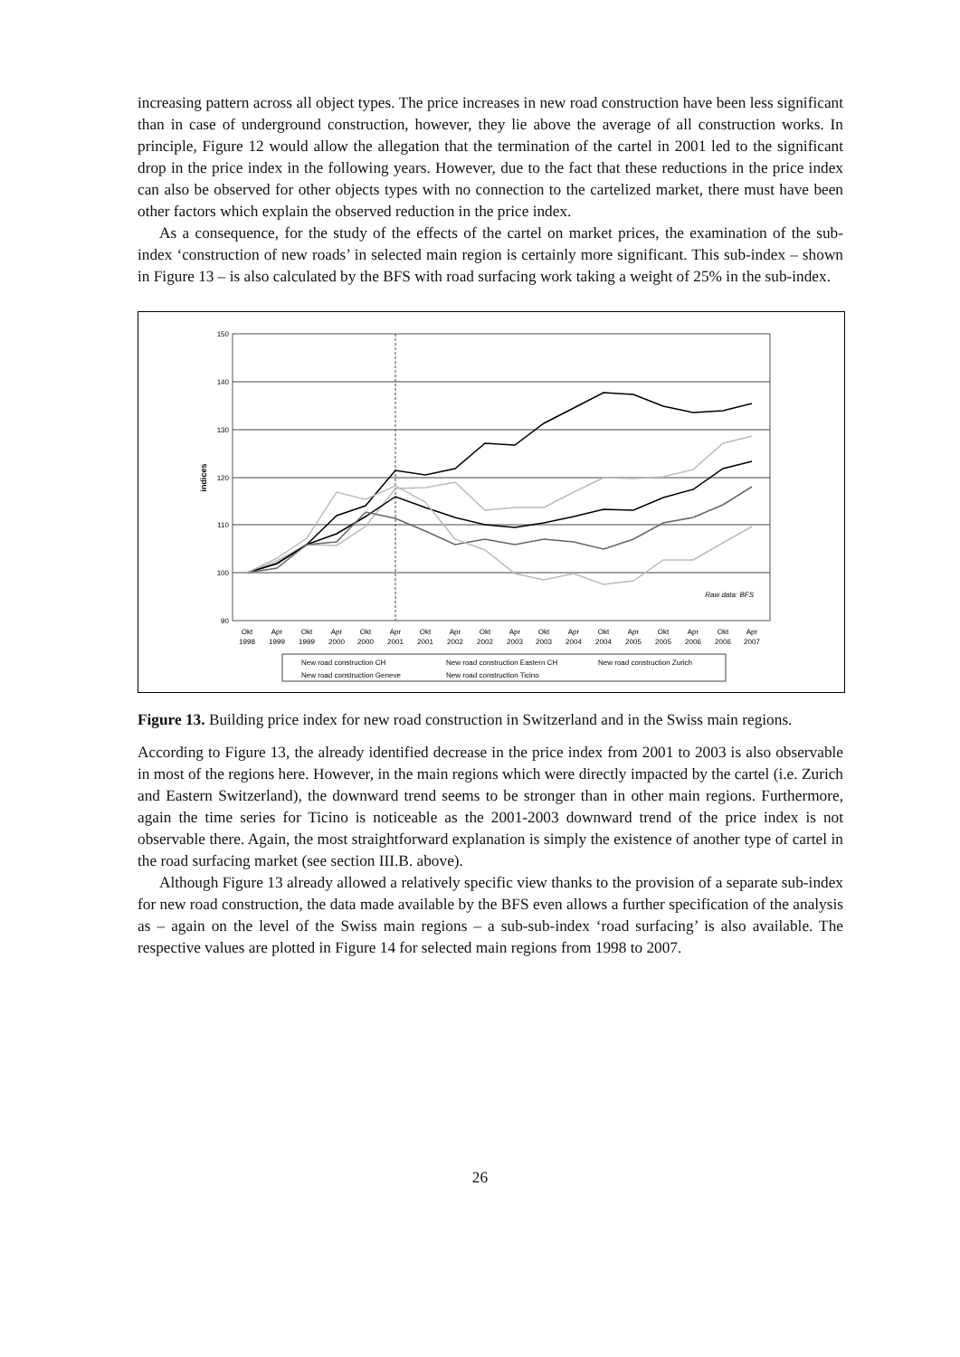increasing pattern across all object types. The price increases in new road construction have been less significant than in case of underground construction, however, they lie above the average of all construction works. In principle, Figure 12 would allow the allegation that the termination of the cartel in 2001 led to the significant drop in the price index in the following years. However, due to the fact that these reductions in the price index can also be observed for other objects types with no connection to the cartelized market, there must have been other factors which explain the observed reduction in the price index.
As a consequence, for the study of the effects of the cartel on market prices, the examination of the sub-index ‘construction of new roads’ in selected main region is certainly more significant. This sub-index – shown in Figure 13 – is also calculated by the BFS with road surfacing work taking a weight of 25% in the sub-index.
150
140
130
120
110
100
90
indices
Raw data: BFS
Okt
1998
Apr
1999
Okt
1999
Apr
2000
Okt
2000
Apr
2001
Okt
2001
Apr
2002
Okt
2002
Apr
2003
Okt
2003
Apr
2004
Okt
2004
Apr
2005
Okt
2005
Apr
2006
Okt
2006
Apr
2007
New road construction CH
New road construction Eastern CH
New road construction Zurich
New road construction Geneve
New road construction Ticino
Figure 13. Building price index for new road construction in Switzerland and in the Swiss main regions.
According to Figure 13, the already identified decrease in the price index from 2001 to 2003 is also observable in most of the regions here. However, in the main regions which were directly impacted by the cartel (i.e. Zurich and Eastern Switzerland), the downward trend seems to be stronger than in other main regions. Furthermore, again the time series for Ticino is noticeable as the 2001-2003 downward trend of the price index is not observable there. Again, the most straightforward explanation is simply the existence of another type of cartel in the road surfacing market (see section III.B. above).
Although Figure 13 already allowed a relatively specific view thanks to the provision of a separate sub-index for new road construction, the data made available by the BFS even allows a further specification of the analysis as – again on the level of the Swiss main regions – a sub-sub-index ‘road surfacing’ is also available. The respective values are plotted in Figure 14 for selected main regions from 1998 to 2007.
26